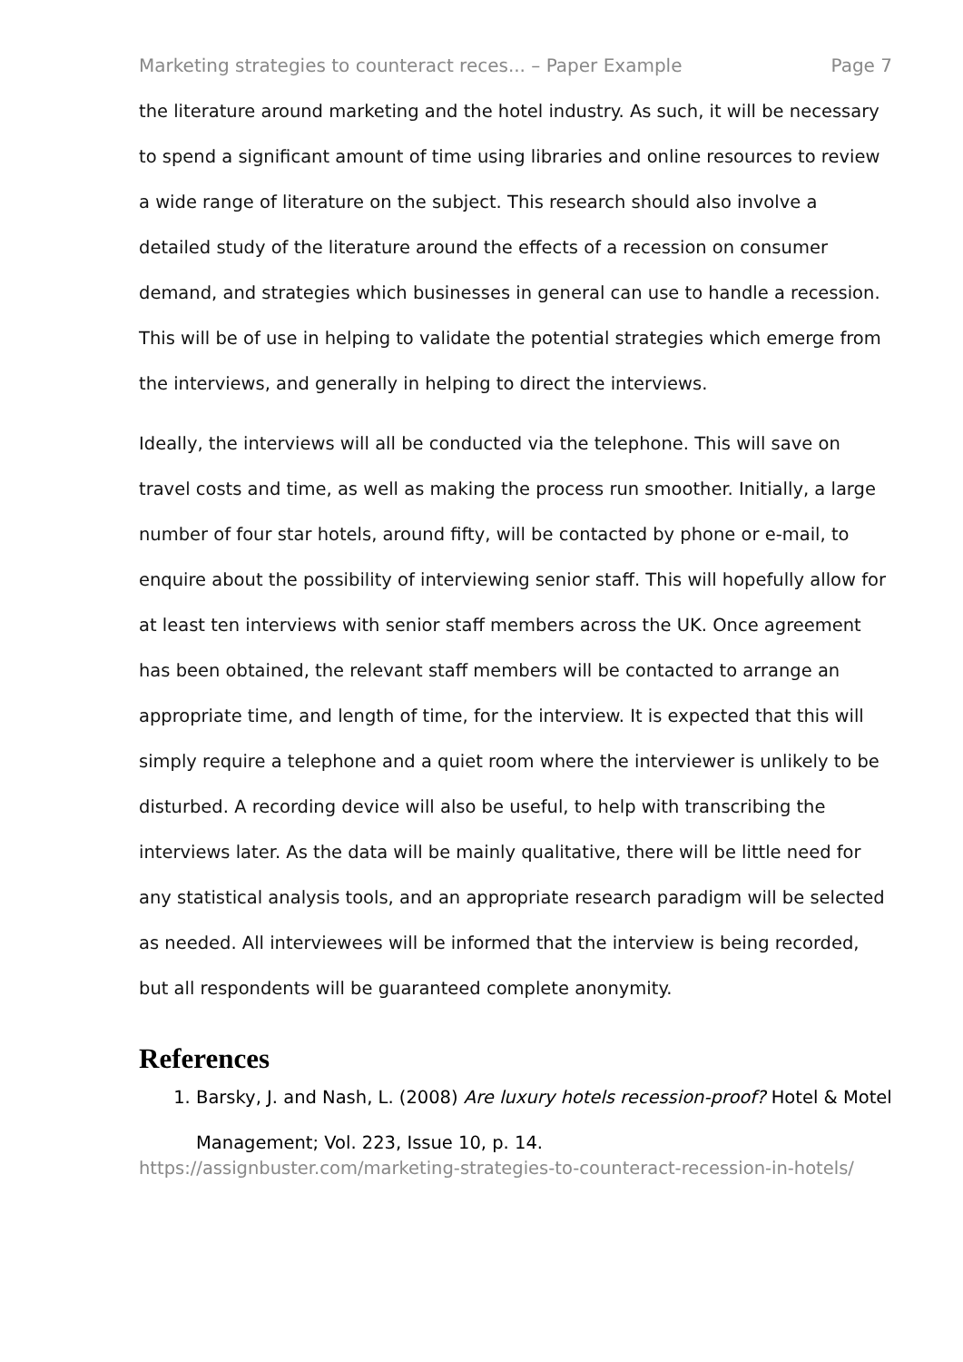Marketing strategies to counteract reces... – Paper Example Page 7
the literature around marketing and the hotel industry. As such, it will be necessary to spend a significant amount of time using libraries and online resources to review a wide range of literature on the subject. This research should also involve a detailed study of the literature around the effects of a recession on consumer demand, and strategies which businesses in general can use to handle a recession. This will be of use in helping to validate the potential strategies which emerge from the interviews, and generally in helping to direct the interviews.
Ideally, the interviews will all be conducted via the telephone. This will save on travel costs and time, as well as making the process run smoother. Initially, a large number of four star hotels, around fifty, will be contacted by phone or e-mail, to enquire about the possibility of interviewing senior staff. This will hopefully allow for at least ten interviews with senior staff members across the UK. Once agreement has been obtained, the relevant staff members will be contacted to arrange an appropriate time, and length of time, for the interview. It is expected that this will simply require a telephone and a quiet room where the interviewer is unlikely to be disturbed. A recording device will also be useful, to help with transcribing the interviews later. As the data will be mainly qualitative, there will be little need for any statistical analysis tools, and an appropriate research paradigm will be selected as needed. All interviewees will be informed that the interview is being recorded, but all respondents will be guaranteed complete anonymity.
References
1. Barsky, J. and Nash, L. (2008) Are luxury hotels recession-proof? Hotel & Motel Management; Vol. 223, Issue 10, p. 14.
https://assignbuster.com/marketing-strategies-to-counteract-recession-in-hotels/